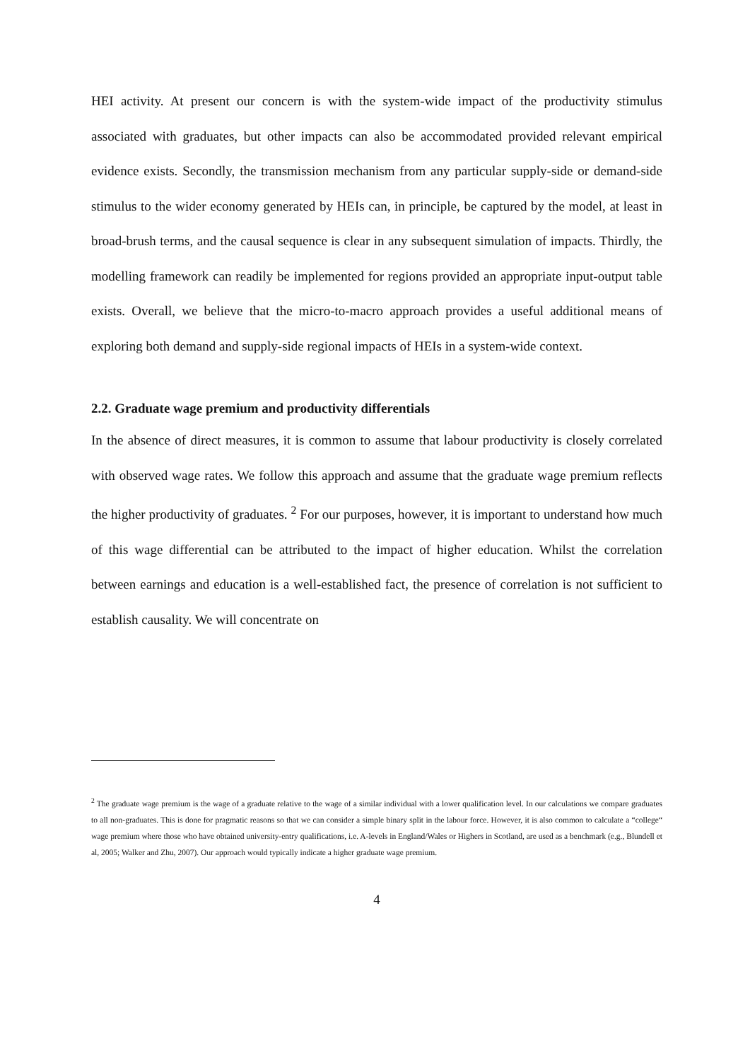HEI activity. At present our concern is with the system-wide impact of the productivity stimulus associated with graduates, but other impacts can also be accommodated provided relevant empirical evidence exists. Secondly, the transmission mechanism from any particular supply-side or demand-side stimulus to the wider economy generated by HEIs can, in principle, be captured by the model, at least in broad-brush terms, and the causal sequence is clear in any subsequent simulation of impacts. Thirdly, the modelling framework can readily be implemented for regions provided an appropriate input-output table exists. Overall, we believe that the micro-to-macro approach provides a useful additional means of exploring both demand and supply-side regional impacts of HEIs in a system-wide context.
2.2. Graduate wage premium and productivity differentials
In the absence of direct measures, it is common to assume that labour productivity is closely correlated with observed wage rates. We follow this approach and assume that the graduate wage premium reflects the higher productivity of graduates. <sup>2</sup> For our purposes, however, it is important to understand how much of this wage differential can be attributed to the impact of higher education. Whilst the correlation between earnings and education is a well-established fact, the presence of correlation is not sufficient to establish causality. We will concentrate on
<sup>2</sup> The graduate wage premium is the wage of a graduate relative to the wage of a similar individual with a lower qualification level. In our calculations we compare graduates to all non-graduates. This is done for pragmatic reasons so that we can consider a simple binary split in the labour force. However, it is also common to calculate a “college“ wage premium where those who have obtained university-entry qualifications, i.e. A-levels in England/Wales or Highers in Scotland, are used as a benchmark (e.g., Blundell et al, 2005; Walker and Zhu, 2007). Our approach would typically indicate a higher graduate wage premium.
4